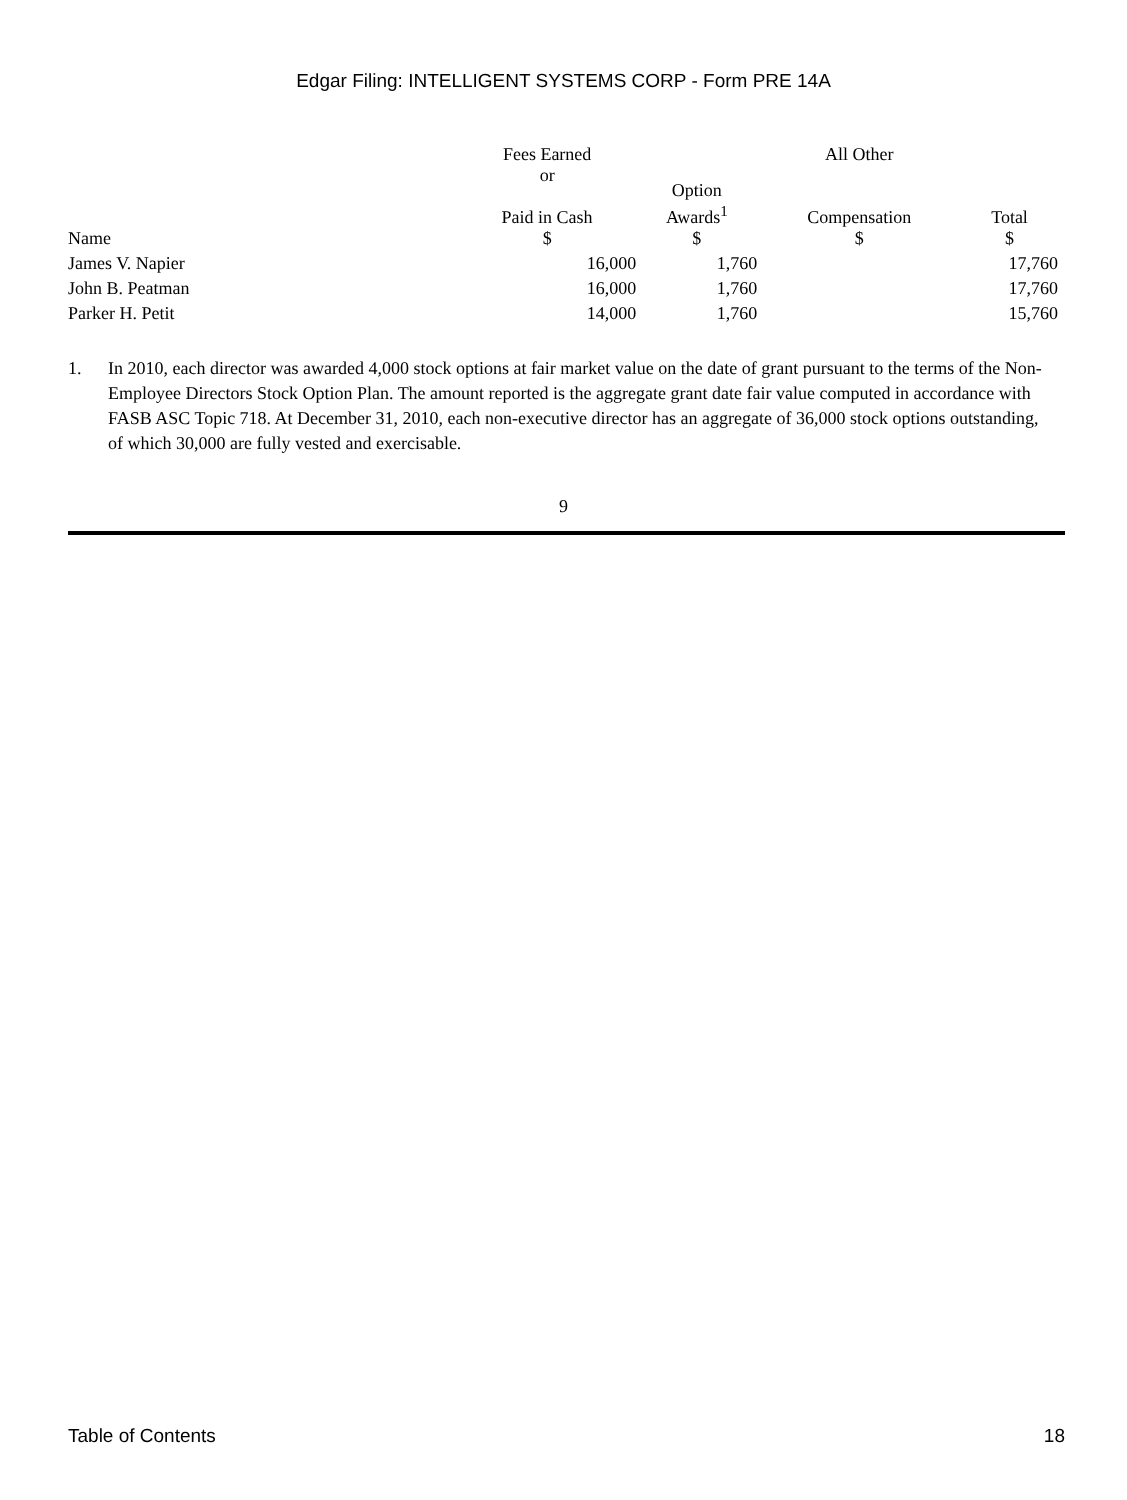Edgar Filing: INTELLIGENT SYSTEMS CORP - Form PRE 14A
| Name | Fees Earned or Paid in Cash $ | Option Awards<sup>1</sup> $ | All Other Compensation $ | Total $ |
| --- | --- | --- | --- | --- |
| James V. Napier | 16,000 | 1,760 | | 17,760 |
| John B. Peatman | 16,000 | 1,760 | | 17,760 |
| Parker H. Petit | 14,000 | 1,760 | | 15,760 |
1. In 2010, each director was awarded 4,000 stock options at fair market value on the date of grant pursuant to the terms of the Non-Employee Directors Stock Option Plan. The amount reported is the aggregate grant date fair value computed in accordance with FASB ASC Topic 718. At December 31, 2010, each non-executive director has an aggregate of 36,000 stock options outstanding, of which 30,000 are fully vested and exercisable.
9
Table of Contents 18